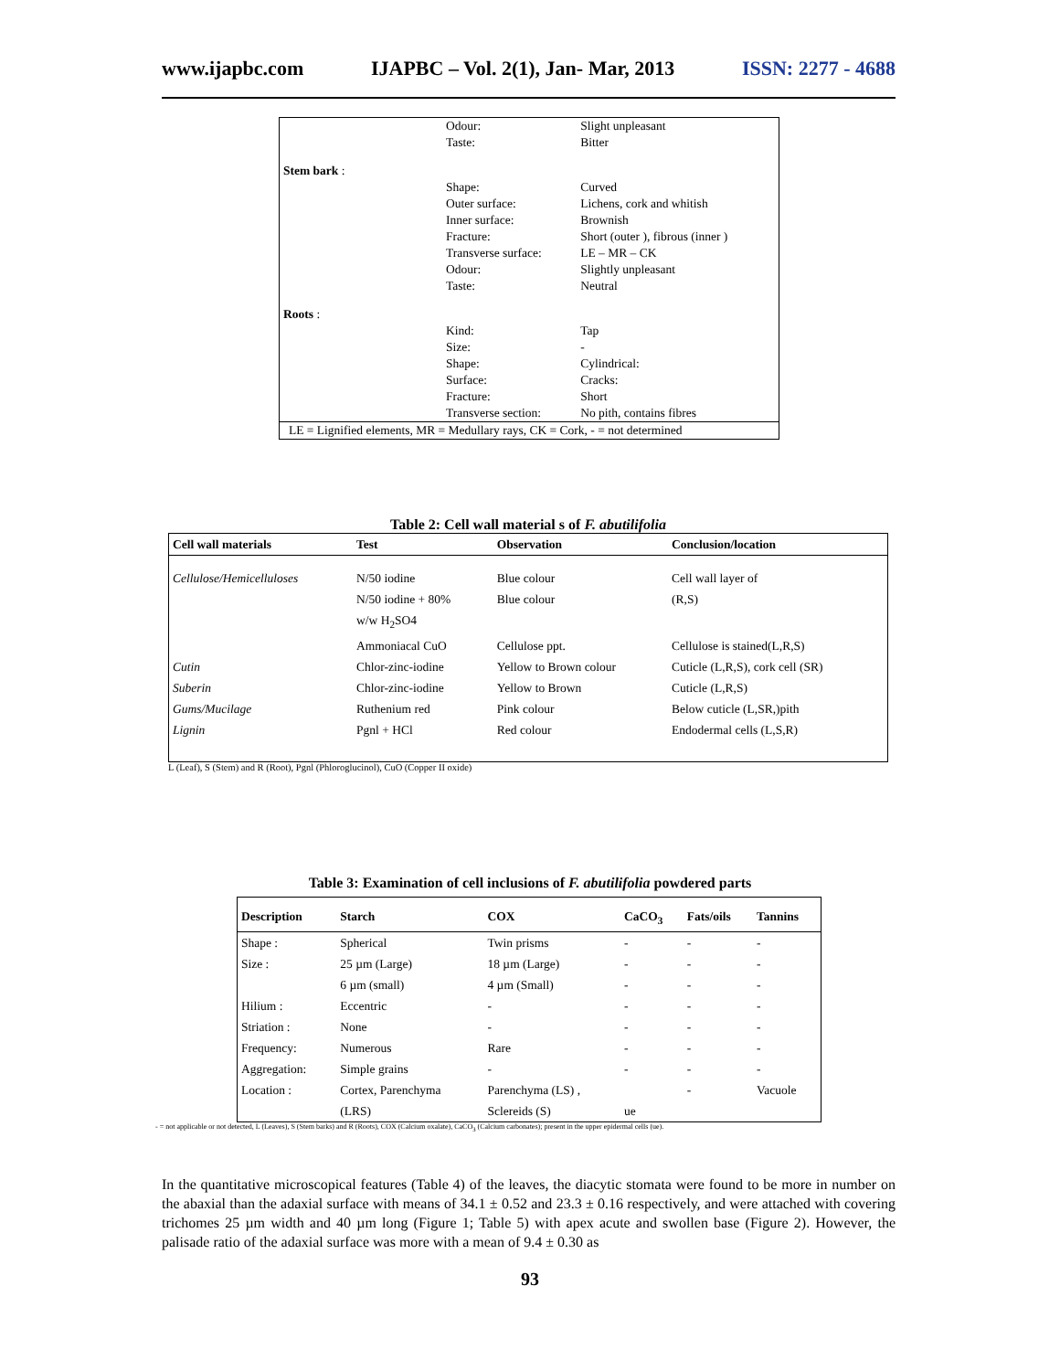www.ijapbc.com IJAPBC – Vol. 2(1), Jan- Mar, 2013 ISSN: 2277 - 4688
| | Odour: | Slight unpleasant |
| | Taste: | Bitter |
| Stem bark : | | |
| | Shape: | Curved |
| | Outer surface: | Lichens, cork and whitish |
| | Inner surface: | Brownish |
| | Fracture: | Short (outer ), fibrous (inner ) |
| | Transverse surface: | LE – MR – CK |
| | Odour: | Slightly unpleasant |
| | Taste: | Neutral |
| Roots : | | |
| | Kind: | Tap |
| | Size: | - |
| | Shape: | Cylindrical: |
| | Surface: | Cracks: |
| | Fracture: | Short |
| | Transverse section: | No pith, contains fibres |
| LE = Lignified elements, MR = Medullary rays, CK = Cork, - = not determined | | |
Table 2: Cell wall material s of F. abutilifolia
| Cell wall materials | Test | Observation | Conclusion/location |
| --- | --- | --- | --- |
| Cellulose/Hemicelluloses | N/50 iodine | Blue colour | Cell wall layer of |
| | N/50 iodine + 80% | Blue colour | (R,S) |
| | w/w H<sub>2</sub>SO4 | | |
| | Ammoniacal CuO | Cellulose ppt. | Cellulose is stained(L,R,S) |
| Cutin | Chlor-zinc-iodine | Yellow to Brown colour | Cuticle (L,R,S), cork cell (SR) |
| Suberin | Chlor-zinc-iodine | Yellow to Brown | Cuticle (L,R,S) |
| Gums/Mucilage | Ruthenium red | Pink colour | Below cuticle (L,SR,)pith |
| Lignin | Pgnl + HCl | Red colour | Endodermal cells (L,S,R) |
L (Leaf), S (Stem) and R (Root), Pgnl (Phloroglucinol), CuO (Copper II oxide)
Table 3: Examination of cell inclusions of F. abutilifolia powdered parts
| Description | Starch | COX | CaCO<sub>3</sub> | Fats/oils | Tannins |
| --- | --- | --- | --- | --- | --- |
| Shape : | Spherical | Twin prisms | - | - | - |
| Size : | 25 µm (Large) | 18 µm (Large) | - | - | - |
| | 6 µm (small) | 4 µm (Small) | - | - | - |
| Hilium : | Eccentric | - | - | - | - |
| Striation : | None | - | - | - | - |
| Frequency: | Numerous | Rare | - | - | - |
| Aggregation: | Simple grains | - | - | - | - |
| Location : | Cortex, Parenchyma | Parenchyma (LS) , | | - | Vacuole |
| | (LRS) | Sclereids (S) | ue | | |
- = not applicable or not detected, L (Leaves), S (Stem barks) and R (Roots), COX (Calcium oxalate), CaCO<sub>3</sub> (Calcium carbonates); present in the upper epidermal cells (ue).
In the quantitative microscopical features (Table 4) of the leaves, the diacytic stomata were found to be more in number on the abaxial than the adaxial surface with means of 34.1 ± 0.52 and 23.3 ± 0.16 respectively, and were attached with covering trichomes 25 µm width and 40 µm long (Figure 1; Table 5) with apex acute and swollen base (Figure 2). However, the palisade ratio of the adaxial surface was more with a mean of 9.4 ± 0.30 as
93